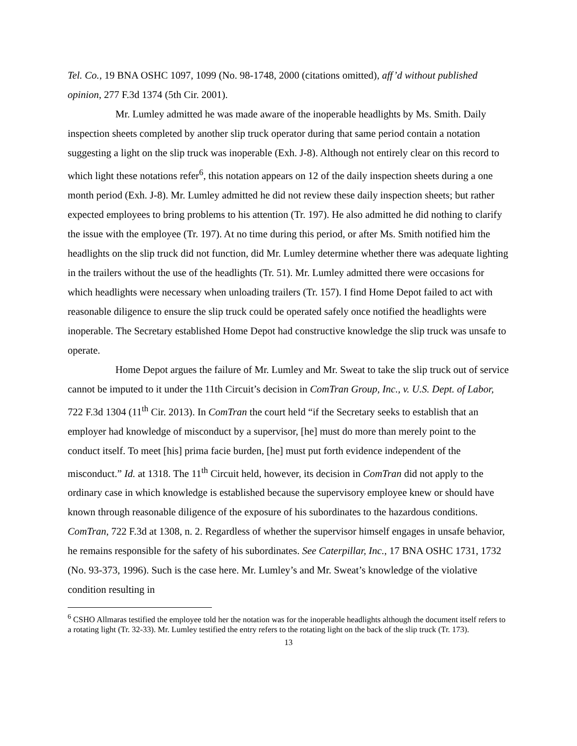Tel. Co., 19 BNA OSHC 1097, 1099 (No. 98-1748, 2000 (citations omitted), aff’d without published opinion, 277 F.3d 1374 (5th Cir. 2001).
Mr. Lumley admitted he was made aware of the inoperable headlights by Ms. Smith. Daily inspection sheets completed by another slip truck operator during that same period contain a notation suggesting a light on the slip truck was inoperable (Exh. J-8). Although not entirely clear on this record to which light these notations refer<sup>6</sup>, this notation appears on 12 of the daily inspection sheets during a one month period (Exh. J-8). Mr. Lumley admitted he did not review these daily inspection sheets; but rather expected employees to bring problems to his attention (Tr. 197). He also admitted he did nothing to clarify the issue with the employee (Tr. 197). At no time during this period, or after Ms. Smith notified him the headlights on the slip truck did not function, did Mr. Lumley determine whether there was adequate lighting in the trailers without the use of the headlights (Tr. 51). Mr. Lumley admitted there were occasions for which headlights were necessary when unloading trailers (Tr. 157). I find Home Depot failed to act with reasonable diligence to ensure the slip truck could be operated safely once notified the headlights were inoperable. The Secretary established Home Depot had constructive knowledge the slip truck was unsafe to operate.
Home Depot argues the failure of Mr. Lumley and Mr. Sweat to take the slip truck out of service cannot be imputed to it under the 11th Circuit’s decision in ComTran Group, Inc., v. U.S. Dept. of Labor, 722 F.3d 1304 (11<sup>th</sup> Cir. 2013). In ComTran the court held “if the Secretary seeks to establish that an employer had knowledge of misconduct by a supervisor, [he] must do more than merely point to the conduct itself. To meet [his] prima facie burden, [he] must put forth evidence independent of the misconduct.” Id. at 1318. The 11<sup>th</sup> Circuit held, however, its decision in ComTran did not apply to the ordinary case in which knowledge is established because the supervisory employee knew or should have known through reasonable diligence of the exposure of his subordinates to the hazardous conditions. ComTran, 722 F.3d at 1308, n. 2. Regardless of whether the supervisor himself engages in unsafe behavior, he remains responsible for the safety of his subordinates. See Caterpillar, Inc., 17 BNA OSHC 1731, 1732 (No. 93-373, 1996). Such is the case here. Mr. Lumley’s and Mr. Sweat’s knowledge of the violative condition resulting in
<sup>6</sup> CSHO Allmaras testified the employee told her the notation was for the inoperable headlights although the document itself refers to a rotating light (Tr. 32-33). Mr. Lumley testified the entry refers to the rotating light on the back of the slip truck (Tr. 173).
13